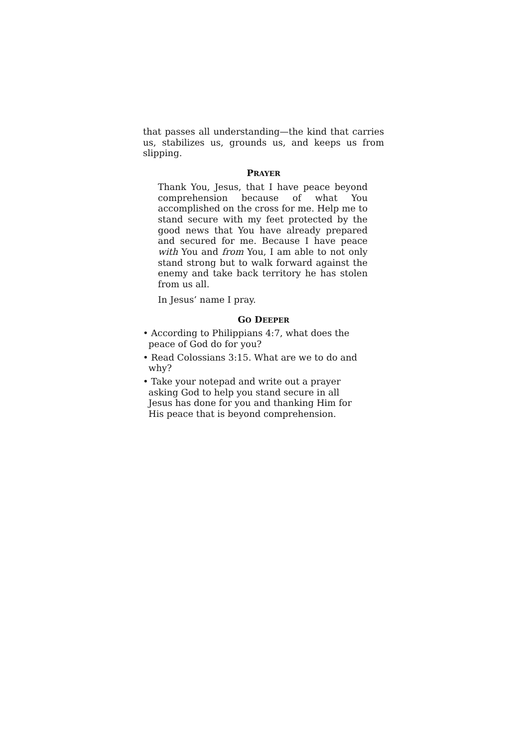that passes all understanding—the kind that carries us, stabilizes us, grounds us, and keeps us from slipping.
PRAYER
Thank You, Jesus, that I have peace beyond comprehension because of what You accomplished on the cross for me. Help me to stand secure with my feet protected by the good news that You have already prepared and secured for me. Because I have peace with You and from You, I am able to not only stand strong but to walk forward against the enemy and take back territory he has stolen from us all.
In Jesus’ name I pray.
GO DEEPER
• According to Philippians 4:7, what does the peace of God do for you?
• Read Colossians 3:15. What are we to do and why?
• Take your notepad and write out a prayer asking God to help you stand secure in all Jesus has done for you and thanking Him for His peace that is beyond comprehension.